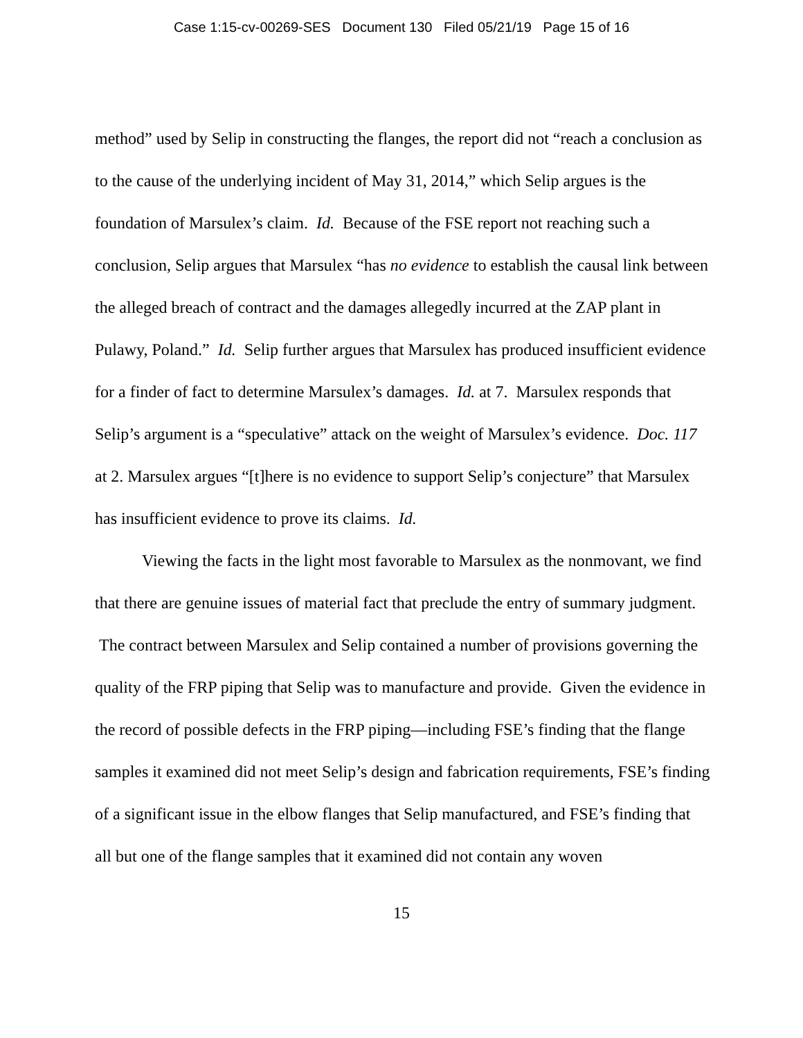Case 1:15-cv-00269-SES Document 130 Filed 05/21/19 Page 15 of 16
method” used by Selip in constructing the flanges, the report did not “reach a conclusion as to the cause of the underlying incident of May 31, 2014,” which Selip argues is the foundation of Marsulex’s claim. Id. Because of the FSE report not reaching such a conclusion, Selip argues that Marsulex “has no evidence to establish the causal link between the alleged breach of contract and the damages allegedly incurred at the ZAP plant in Pulawy, Poland.” Id. Selip further argues that Marsulex has produced insufficient evidence for a finder of fact to determine Marsulex’s damages. Id. at 7. Marsulex responds that Selip’s argument is a “speculative” attack on the weight of Marsulex’s evidence. Doc. 117 at 2. Marsulex argues “[t]here is no evidence to support Selip’s conjecture” that Marsulex has insufficient evidence to prove its claims. Id.
Viewing the facts in the light most favorable to Marsulex as the nonmovant, we find that there are genuine issues of material fact that preclude the entry of summary judgment. The contract between Marsulex and Selip contained a number of provisions governing the quality of the FRP piping that Selip was to manufacture and provide. Given the evidence in the record of possible defects in the FRP piping—including FSE’s finding that the flange samples it examined did not meet Selip’s design and fabrication requirements, FSE’s finding of a significant issue in the elbow flanges that Selip manufactured, and FSE’s finding that all but one of the flange samples that it examined did not contain any woven
15